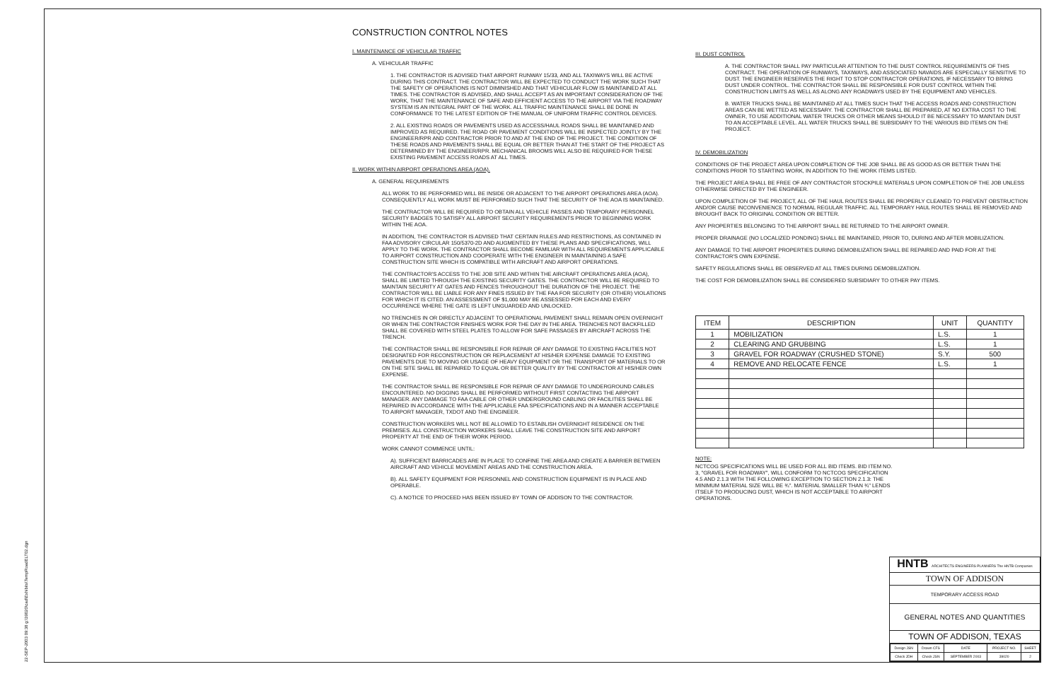22-SEP-2003 09:38 g:\39020\cad\Exhibits\TempRoadELT02.dgn
CONSTRUCTION CONTROL NOTES
I. MAINTENANCE OF VEHICULAR TRAFFIC
A. VEHICULAR TRAFFIC
1. THE CONTRACTOR IS ADVISED THAT AIRPORT RUNWAY 15/33, AND ALL TAXIWAYS WILL BE ACTIVE DURING THIS CONTRACT. THE CONTRACTOR WILL BE EXPECTED TO CONDUCT THE WORK SUCH THAT THE SAFETY OF OPERATIONS IS NOT DIMINISHED AND THAT VEHICULAR FLOW IS MAINTAINED AT ALL TIMES. THE CONTRACTOR IS ADVISED, AND SHALL ACCEPT AS AN IMPORTANT CONSIDERATION OF THE WORK, THAT THE MAINTENANCE OF SAFE AND EFFICIENT ACCESS TO THE AIRPORT VIA THE ROADWAY SYSTEM IS AN INTEGRAL PART OF THE WORK. ALL TRAFFIC MAINTENANCE SHALL BE DONE IN CONFORMANCE TO THE LATEST EDITION OF THE MANUAL OF UNIFORM TRAFFIC CONTROL DEVICES.
2. ALL EXISTING ROADS OR PAVEMENTS USED AS ACCESS/HAUL ROADS SHALL BE MAINTAINED AND IMPROVED AS REQUIRED. THE ROAD OR PAVEMENT CONDITIONS WILL BE INSPECTED JOINTLY BY THE ENGINEER/RPR AND CONTRACTOR PRIOR TO AND AT THE END OF THE PROJECT. THE CONDITION OF THESE ROADS AND PAVEMENTS SHALL BE EQUAL OR BETTER THAN AT THE START OF THE PROJECT AS DETERMINED BY THE ENGINEER/RPR. MECHANICAL BROOMS WILL ALSO BE REQUIRED FOR THESE EXISTING PAVEMENT ACCESS ROADS AT ALL TIMES.
II. WORK WITHIN AIRPORT OPERATIONS AREA (AOA).
A. GENERAL REQUIREMENTS
ALL WORK TO BE PERFORMED WILL BE INSIDE OR ADJACENT TO THE AIRPORT OPERATIONS AREA (AOA). CONSEQUENTLY ALL WORK MUST BE PERFORMED SUCH THAT THE SECURITY OF THE AOA IS MAINTAINED.
THE CONTRACTOR WILL BE REQUIRED TO OBTAIN ALL VEHICLE PASSES AND TEMPORARY PERSONNEL SECURITY BADGES TO SATISFY ALL AIRPORT SECURITY REQUIREMENTS PRIOR TO BEGINNING WORK WITHIN THE AOA.
IN ADDITION, THE CONTRACTOR IS ADVISED THAT CERTAIN RULES AND RESTRICTIONS, AS CONTAINED IN FAA ADVISORY CIRCULAR 150/5370-2D AND AUGMENTED BY THESE PLANS AND SPECIFICATIONS, WILL APPLY TO THE WORK. THE CONTRACTOR SHALL BECOME FAMILIAR WITH ALL REQUIREMENTS APPLICABLE TO AIRPORT CONSTRUCTION AND COOPERATE WITH THE ENGINEER IN MAINTAINING A SAFE CONSTRUCTION SITE WHICH IS COMPATIBLE WITH AIRCRAFT AND AIRPORT OPERATIONS.
THE CONTRACTOR'S ACCESS TO THE JOB SITE AND WITHIN THE AIRCRAFT OPERATIONS AREA (AOA), SHALL BE LIMITED THROUGH THE EXISTING SECURITY GATES. THE CONTRACTOR WILL BE REQUIRED TO MAINTAIN SECURITY AT GATES AND FENCES THROUGHOUT THE DURATION OF THE PROJECT. THE CONTRACTOR WILL BE LIABLE FOR ANY FINES ISSUED BY THE FAA FOR SECURITY (OR OTHER) VIOLATIONS FOR WHICH IT IS CITED. AN ASSESSMENT OF $1,000 MAY BE ASSESSED FOR EACH AND EVERY OCCURRENCE WHERE THE GATE IS LEFT UNGUARDED AND UNLOCKED.
NO TRENCHES IN OR DIRECTLY ADJACENT TO OPERATIONAL PAVEMENT SHALL REMAIN OPEN OVERNIGHT OR WHEN THE CONTRACTOR FINISHES WORK FOR THE DAY IN THE AREA. TRENCHES NOT BACKFILLED SHALL BE COVERED WITH STEEL PLATES TO ALLOW FOR SAFE PASSAGES BY AIRCRAFT ACROSS THE TRENCH.
THE CONTRACTOR SHALL BE RESPONSIBLE FOR REPAIR OF ANY DAMAGE TO EXISTING FACILITIES NOT DESIGNATED FOR RECONSTRUCTION OR REPLACEMENT AT HIS/HER EXPENSE DAMAGE TO EXISTING PAVEMENTS DUE TO MOVING OR USAGE OF HEAVY EQUIPMENT OR THE TRANSPORT OF MATERIALS TO OR ON THE SITE SHALL BE REPAIRED TO EQUAL OR BETTER QUALITY BY THE CONTRACTOR AT HIS/HER OWN EXPENSE.
THE CONTRACTOR SHALL BE RESPONSIBLE FOR REPAIR OF ANY DAMAGE TO UNDERGROUND CABLES ENCOUNTERED. NO DIGGING SHALL BE PERFORMED WITHOUT FIRST CONTACTING THE AIRPORT MANAGER. ANY DAMAGE TO FAA CABLE OR OTHER UNDERGROUND CABLING OR FACILITIES SHALL BE REPAIRED IN ACCORDANCE WITH THE APPLICABLE FAA SPECIFICATIONS AND IN A MANNER ACCEPTABLE TO AIRPORT MANAGER, TXDOT AND THE ENGINEER.
CONSTRUCTION WORKERS WILL NOT BE ALLOWED TO ESTABLISH OVERNIGHT RESIDENCE ON THE PREMISES. ALL CONSTRUCTION WORKERS SHALL LEAVE THE CONSTRUCTION SITE AND AIRPORT PROPERTY AT THE END OF THEIR WORK PERIOD.
WORK CANNOT COMMENCE UNTIL:
A). SUFFICIENT BARRICADES ARE IN PLACE TO CONFINE THE AREA AND CREATE A BARRIER BETWEEN AIRCRAFT AND VEHICLE MOVEMENT AREAS AND THE CONSTRUCTION AREA.
B). ALL SAFETY EQUIPMENT FOR PERSONNEL AND CONSTRUCTION EQUIPMENT IS IN PLACE AND OPERABLE.
C). A NOTICE TO PROCEED HAS BEEN ISSUED BY TOWN OF ADDISON TO THE CONTRACTOR.
III. DUST CONTROL
A. THE CONTRACTOR SHALL PAY PARTICULAR ATTENTION TO THE DUST CONTROL REQUIREMENTS OF THIS CONTRACT. THE OPERATION OF RUNWAYS, TAXIWAYS, AND ASSOCIATED NAVAIDS ARE ESPECIALLY SENSITIVE TO DUST. THE ENGINEER RESERVES THE RIGHT TO STOP CONTRACTOR OPERATIONS, IF NECESSARY TO BRING DUST UNDER CONTROL. THE CONTRACTOR SHALL BE RESPONSIBLE FOR DUST CONTROL WITHIN THE CONSTRUCTION LIMITS AS WELL AS ALONG ANY ROADWAYS USED BY THE EQUIPMENT AND VEHICLES.
B. WATER TRUCKS SHALL BE MAINTAINED AT ALL TIMES SUCH THAT THE ACCESS ROADS AND CONSTRUCTION AREAS CAN BE WETTED AS NECESSARY. THE CONTRACTOR SHALL BE PREPARED, AT NO EXTRA COST TO THE OWNER, TO USE ADDITIONAL WATER TRUCKS OR OTHER MEANS SHOULD IT BE NECESSARY TO MAINTAIN DUST TO AN ACCEPTABLE LEVEL. ALL WATER TRUCKS SHALL BE SUBSIDIARY TO THE VARIOUS BID ITEMS ON THE PROJECT.
IV. DEMOBILIZATION
CONDITIONS OF THE PROJECT AREA UPON COMPLETION OF THE JOB SHALL BE AS GOOD AS OR BETTER THAN THE CONDITIONS PRIOR TO STARTING WORK, IN ADDITION TO THE WORK ITEMS LISTED.
THE PROJECT AREA SHALL BE FREE OF ANY CONTRACTOR STOCKPILE MATERIALS UPON COMPLETION OF THE JOB UNLESS OTHERWISE DIRECTED BY THE ENGINEER.
UPON COMPLETION OF THE PROJECT, ALL OF THE HAUL ROUTES SHALL BE PROPERLY CLEANED TO PREVENT OBSTRUCTION AND/OR CAUSE INCONVENIENCE TO NORMAL REGULAR TRAFFIC. ALL TEMPORARY HAUL ROUTES SHALL BE REMOVED AND BROUGHT BACK TO ORIGINAL CONDITION OR BETTER.
ANY PROPERTIES BELONGING TO THE AIRPORT SHALL BE RETURNED TO THE AIRPORT OWNER.
PROPER DRAINAGE (NO LOCALIZED PONDING) SHALL BE MAINTAINED, PRIOR TO, DURING AND AFTER MOBILIZATION.
ANY DAMAGE TO THE AIRPORT PROPERTIES DURING DEMOBILIZATION SHALL BE REPAIRED AND PAID FOR AT THE CONTRACTOR'S OWN EXPENSE.
SAFETY REGULATIONS SHALL BE OBSERVED AT ALL TIMES DURING DEMOBILIZATION.
THE COST FOR DEMOBILIZATION SHALL BE CONSIDERED SUBSIDIARY TO OTHER PAY ITEMS.
| ITEM | DESCRIPTION | UNIT | QUANTITY |
| --- | --- | --- | --- |
| 1 | MOBILIZATION | L.S. | 1 |
| 2 | CLEARING AND GRUBBING | L.S. | 1 |
| 3 | GRAVEL FOR ROADWAY (CRUSHED STONE) | S.Y. | 500 |
| 4 | REMOVE AND RELOCATE FENCE | L.S. | 1 |
NOTE:
NCTCOG SPECIFICATIONS WILL BE USED FOR ALL BID ITEMS. BID ITEM NO. 3, "GRAVEL FOR ROADWAY", WILL CONFORM TO NCTCOG SPECIFICATION 4.5 AND 2.1.3 WITH THE FOLLOWING EXCEPTION TO SECTION 2.1.3: THE MINIMUM MATERIAL SIZE WILL BE ¾". MATERIAL SMALLER THAN ¾" LENDS ITSELF TO PRODUCING DUST, WHICH IS NOT ACCEPTABLE TO AIRPORT OPERATIONS.
HNTB ARCHITECTS ENGINEERS PLANNERS The HNTB Companies
TOWN OF ADDISON
TEMPORARY ACCESS ROAD
GENERAL NOTES AND QUANTITIES
TOWN OF ADDISON, TEXAS
| Design JSN | Drawn CFS | DATE | PROJECT NO. | SHEET |
| Check JDH | Check JSN | SEPTEMBER 2003 | 39020 | 2 |